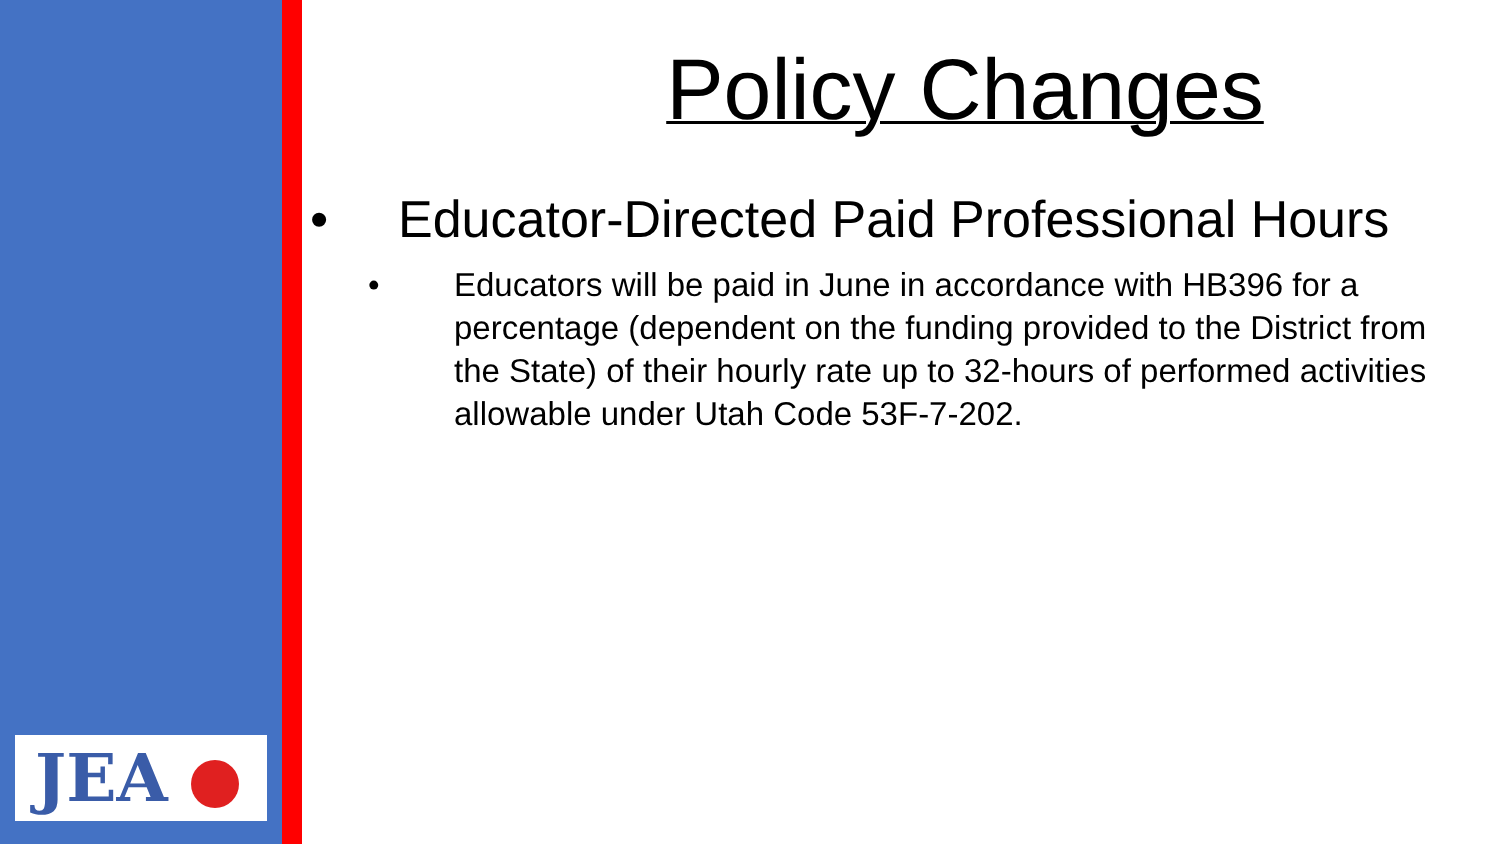JEA
Policy Changes
• Educator-Directed Paid Professional Hours
• Educators will be paid in June in accordance with HB396 for a percentage (dependent on the funding provided to the District from the State) of their hourly rate up to 32-hours of performed activities allowable under Utah Code 53F-7-202.